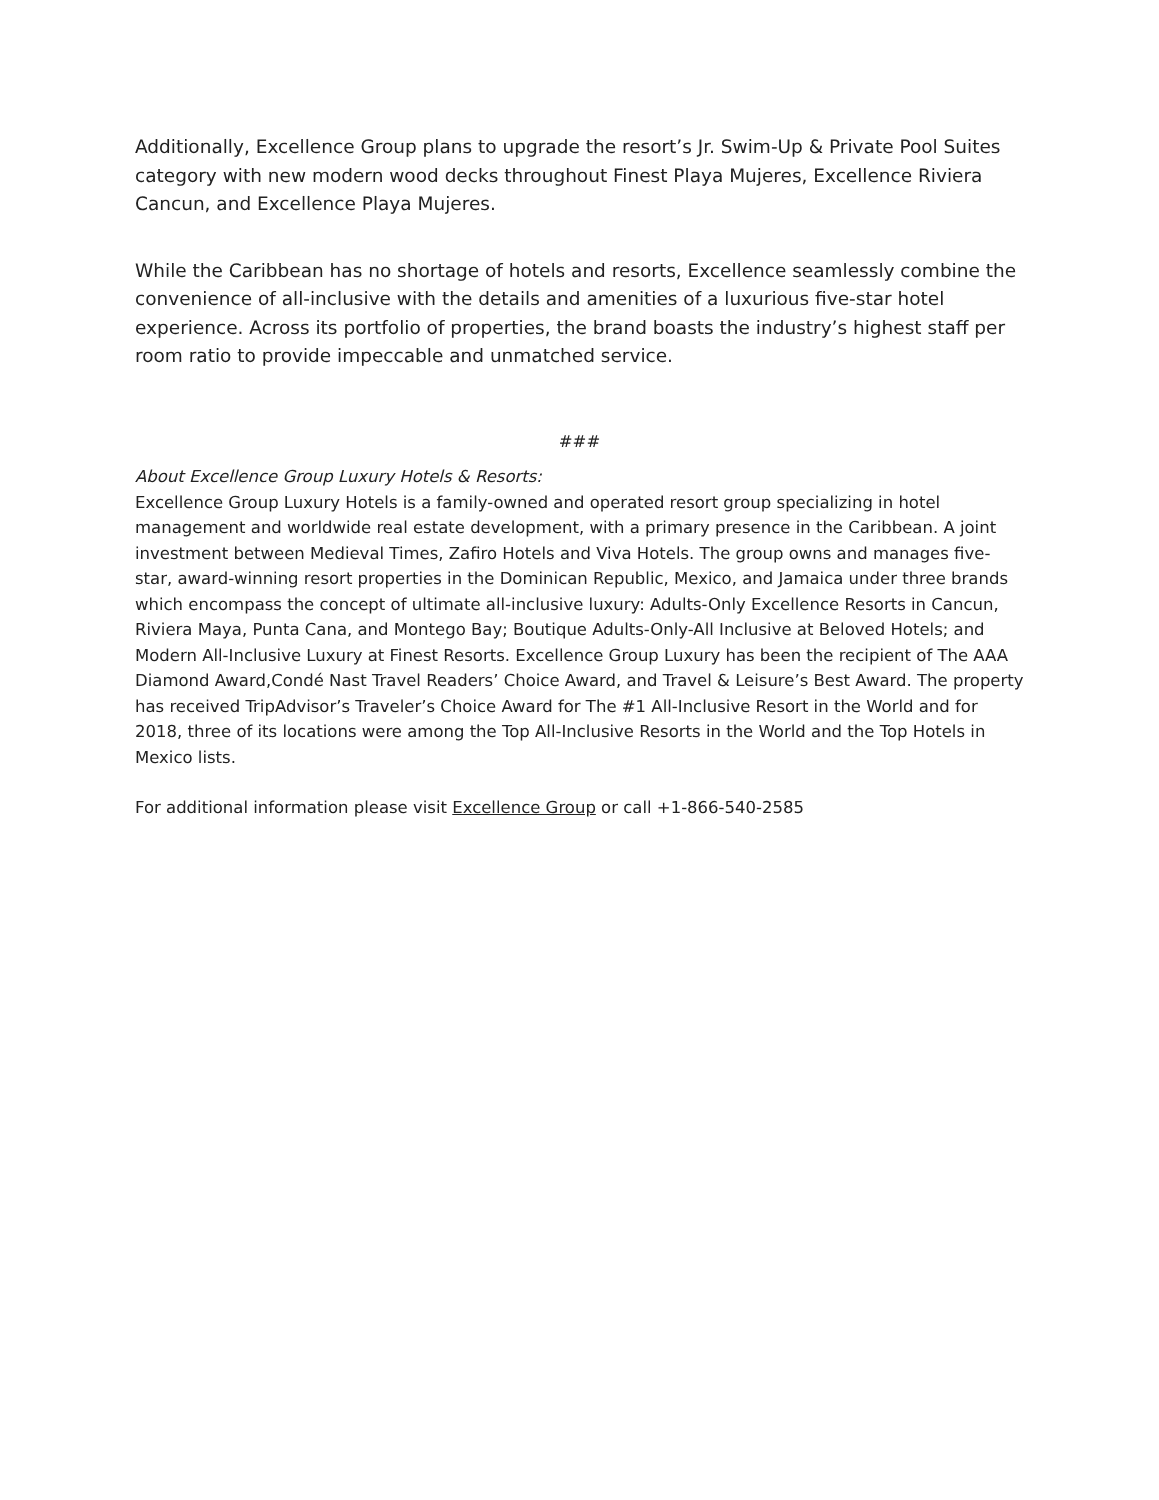Additionally, Excellence Group plans to upgrade the resort’s Jr. Swim-Up & Private Pool Suites category with new modern wood decks throughout Finest Playa Mujeres, Excellence Riviera Cancun, and Excellence Playa Mujeres.
While the Caribbean has no shortage of hotels and resorts, Excellence seamlessly combine the convenience of all-inclusive with the details and amenities of a luxurious five-star hotel experience. Across its portfolio of properties, the brand boasts the industry’s highest staff per room ratio to provide impeccable and unmatched service.
###
About Excellence Group Luxury Hotels & Resorts:
Excellence Group Luxury Hotels is a family-owned and operated resort group specializing in hotel management and worldwide real estate development, with a primary presence in the Caribbean. A joint investment between Medieval Times, Zafiro Hotels and Viva Hotels. The group owns and manages five-star, award-winning resort properties in the Dominican Republic, Mexico, and Jamaica under three brands which encompass the concept of ultimate all-inclusive luxury: Adults-Only Excellence Resorts in Cancun, Riviera Maya, Punta Cana, and Montego Bay; Boutique Adults-Only-All Inclusive at Beloved Hotels; and Modern All-Inclusive Luxury at Finest Resorts. Excellence Group Luxury has been the recipient of The AAA Diamond Award,Condé Nast Travel Readers’ Choice Award, and Travel & Leisure’s Best Award. The property has received TripAdvisor’s Traveler’s Choice Award for The #1 All-Inclusive Resort in the World and for 2018, three of its locations were among the Top All-Inclusive Resorts in the World and the Top Hotels in Mexico lists.
For additional information please visit Excellence Group or call +1-866-540-2585